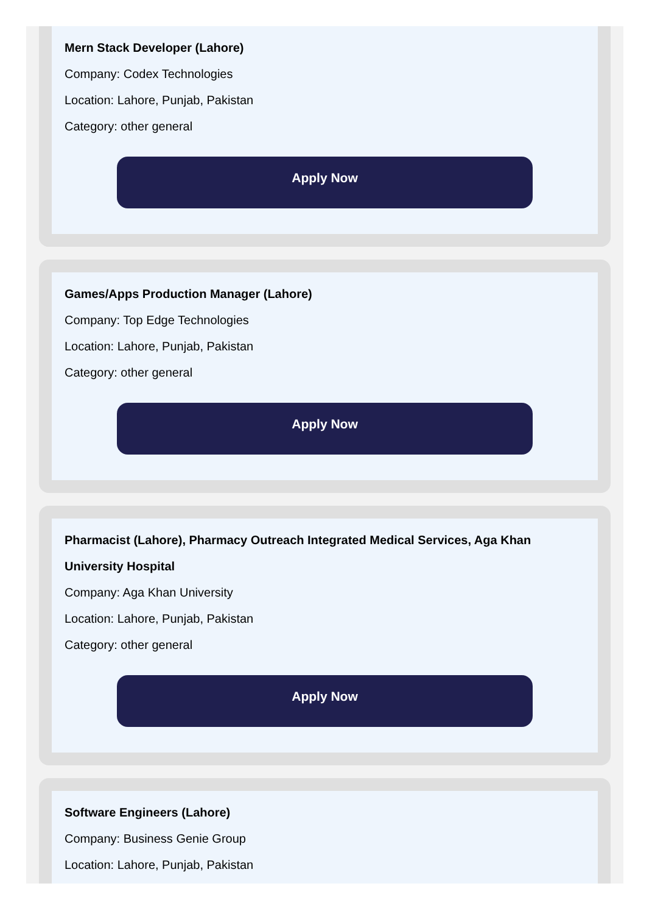Mern Stack Developer (Lahore)
Company: Codex Technologies
Location: Lahore, Punjab, Pakistan
Category: other general
Apply Now
Games/Apps Production Manager (Lahore)
Company: Top Edge Technologies
Location: Lahore, Punjab, Pakistan
Category: other general
Apply Now
Pharmacist (Lahore), Pharmacy Outreach Integrated Medical Services, Aga Khan University Hospital
Company: Aga Khan University
Location: Lahore, Punjab, Pakistan
Category: other general
Apply Now
Software Engineers (Lahore)
Company: Business Genie Group
Location: Lahore, Punjab, Pakistan